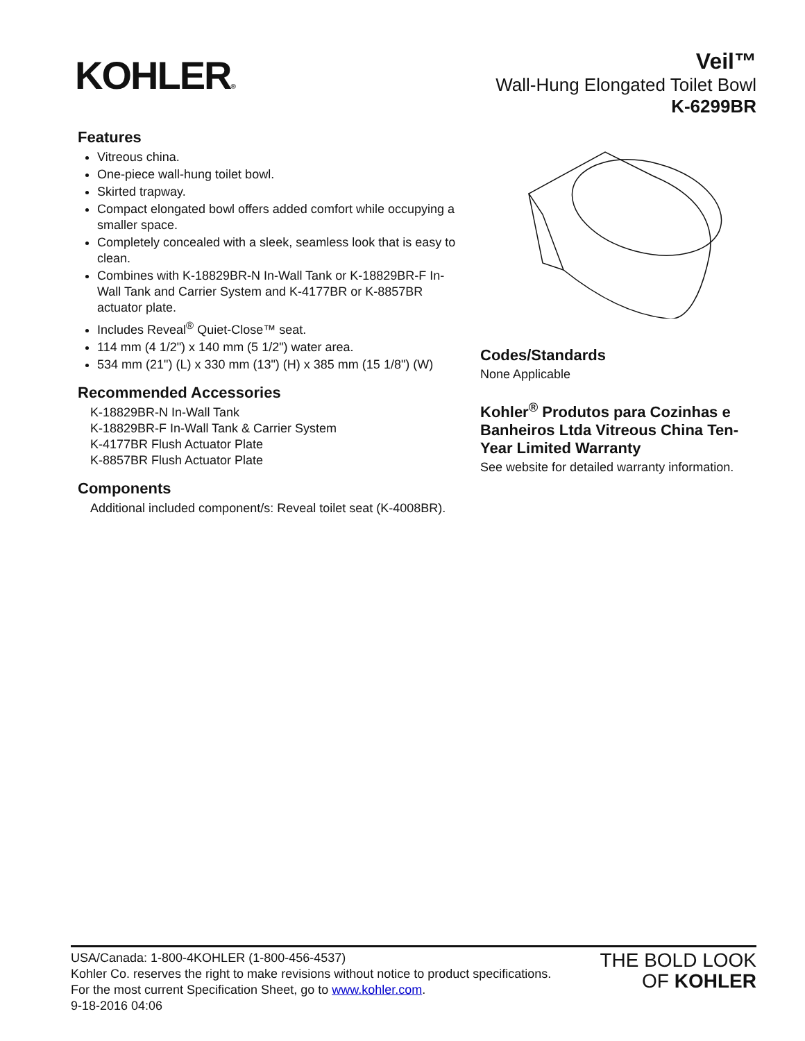KOHLER®
Veil™
Wall-Hung Elongated Toilet Bowl
K-6299BR
Features
Vitreous china.
One-piece wall-hung toilet bowl.
Skirted trapway.
Compact elongated bowl offers added comfort while occupying a smaller space.
Completely concealed with a sleek, seamless look that is easy to clean.
Combines with K-18829BR-N In-Wall Tank or K-18829BR-F In-Wall Tank and Carrier System and K-4177BR or K-8857BR actuator plate.
Includes Reveal<sup>®</sup> Quiet-Close™ seat.
114 mm (4 1/2") x 140 mm (5 1/2") water area.
534 mm (21") (L) x 330 mm (13") (H) x 385 mm (15 1/8") (W)
Recommended Accessories
K-18829BR-N In-Wall Tank
K-18829BR-F In-Wall Tank & Carrier System
K-4177BR Flush Actuator Plate
K-8857BR Flush Actuator Plate
Components
Additional included component/s: Reveal toilet seat (K-4008BR).
Codes/Standards
None Applicable
Kohler<sup>®</sup> Produtos para Cozinhas e Banheiros Ltda Vitreous China Ten-Year Limited Warranty
See website for detailed warranty information.
USA/Canada: 1-800-4KOHLER (1-800-456-4537)
Kohler Co. reserves the right to make revisions without notice to product specifications.
For the most current Specification Sheet, go to www.kohler.com.
9-18-2016 04:06
THE BOLD LOOK
OF KOHLER